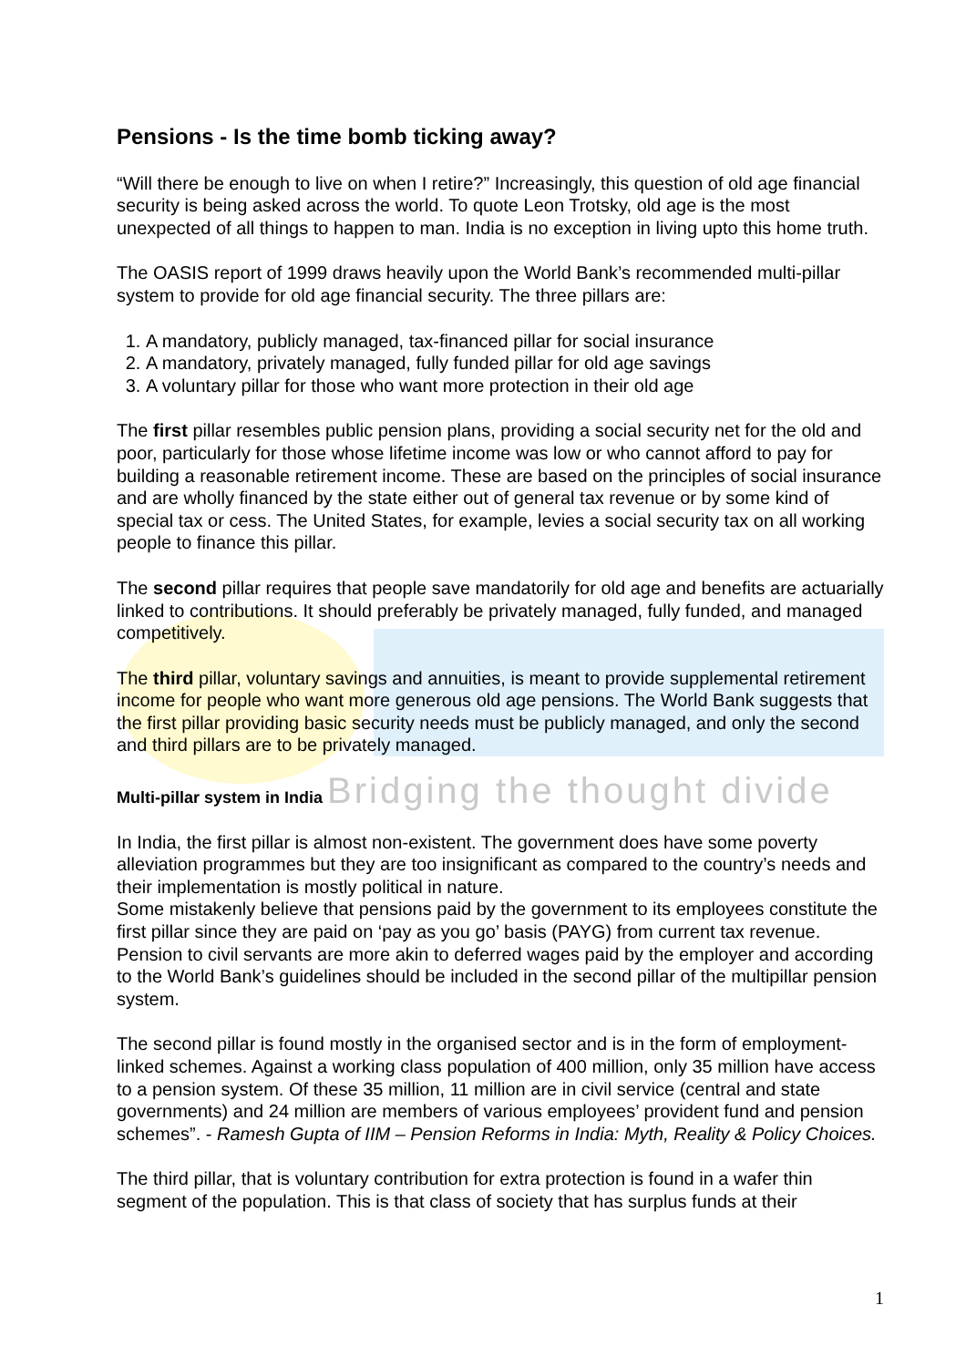Pensions - Is the time bomb ticking away?
“Will there be enough to live on when I retire?” Increasingly, this question of old age financial security is being asked across the world. To quote Leon Trotsky, old age is the most unexpected of all things to happen to man. India is no exception in living upto this home truth.
The OASIS report of 1999 draws heavily upon the World Bank’s recommended multi-pillar system to provide for old age financial security. The three pillars are:
1. A mandatory, publicly managed, tax-financed pillar for social insurance
2. A mandatory, privately managed, fully funded pillar for old age savings
3. A voluntary pillar for those who want more protection in their old age
The first pillar resembles public pension plans, providing a social security net for the old and poor, particularly for those whose lifetime income was low or who cannot afford to pay for building a reasonable retirement income. These are based on the principles of social insurance and are wholly financed by the state either out of general tax revenue or by some kind of special tax or cess. The United States, for example, levies a social security tax on all working people to finance this pillar.
The second pillar requires that people save mandatorily for old age and benefits are actuarially linked to contributions. It should preferably be privately managed, fully funded, and managed competitively.
The third pillar, voluntary savings and annuities, is meant to provide supplemental retirement income for people who want more generous old age pensions. The World Bank suggests that the first pillar providing basic security needs must be publicly managed, and only the second and third pillars are to be privately managed.
Multi-pillar system in India Bridging the thought divide
In India, the first pillar is almost non-existent. The government does have some poverty alleviation programmes but they are too insignificant as compared to the country’s needs and their implementation is mostly political in nature.
Some mistakenly believe that pensions paid by the government to its employees constitute the first pillar since they are paid on ‘pay as you go’ basis (PAYG) from current tax revenue. Pension to civil servants are more akin to deferred wages paid by the employer and according to the World Bank’s guidelines should be included in the second pillar of the multipillar pension system.
The second pillar is found mostly in the organised sector and is in the form of employment-linked schemes. Against a working class population of 400 million, only 35 million have access to a pension system. Of these 35 million, 11 million are in civil service (central and state governments) and 24 million are members of various employees’ provident fund and pension schemes”. - Ramesh Gupta of IIM – Pension Reforms in India: Myth, Reality & Policy Choices.
The third pillar, that is voluntary contribution for extra protection is found in a wafer thin segment of the population. This is that class of society that has surplus funds at their
1